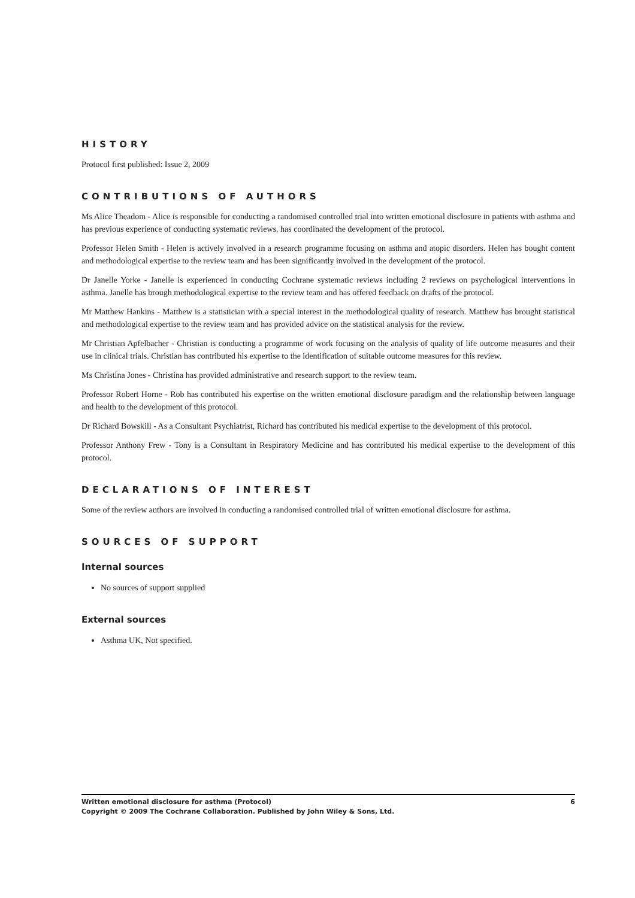HISTORY
Protocol first published: Issue 2, 2009
CONTRIBUTIONS OF AUTHORS
Ms Alice Theadom - Alice is responsible for conducting a randomised controlled trial into written emotional disclosure in patients with asthma and has previous experience of conducting systematic reviews, has coordinated the development of the protocol.
Professor Helen Smith - Helen is actively involved in a research programme focusing on asthma and atopic disorders. Helen has bought content and methodological expertise to the review team and has been significantly involved in the development of the protocol.
Dr Janelle Yorke - Janelle is experienced in conducting Cochrane systematic reviews including 2 reviews on psychological interventions in asthma. Janelle has brough methodological expertise to the review team and has offered feedback on drafts of the protocol.
Mr Matthew Hankins - Matthew is a statistician with a special interest in the methodological quality of research. Matthew has brought statistical and methodological expertise to the review team and has provided advice on the statistical analysis for the review.
Mr Christian Apfelbacher - Christian is conducting a programme of work focusing on the analysis of quality of life outcome measures and their use in clinical trials. Christian has contributed his expertise to the identification of suitable outcome measures for this review.
Ms Christina Jones - Christina has provided administrative and research support to the review team.
Professor Robert Horne - Rob has contributed his expertise on the written emotional disclosure paradigm and the relationship between language and health to the development of this protocol.
Dr Richard Bowskill - As a Consultant Psychiatrist, Richard has contributed his medical expertise to the development of this protocol.
Professor Anthony Frew - Tony is a Consultant in Respiratory Medicine and has contributed his medical expertise to the development of this protocol.
DECLARATIONS OF INTEREST
Some of the review authors are involved in conducting a randomised controlled trial of written emotional disclosure for asthma.
SOURCES OF SUPPORT
Internal sources
No sources of support supplied
External sources
Asthma UK, Not specified.
6 Written emotional disclosure for asthma (Protocol)
Copyright © 2009 The Cochrane Collaboration. Published by John Wiley & Sons, Ltd.